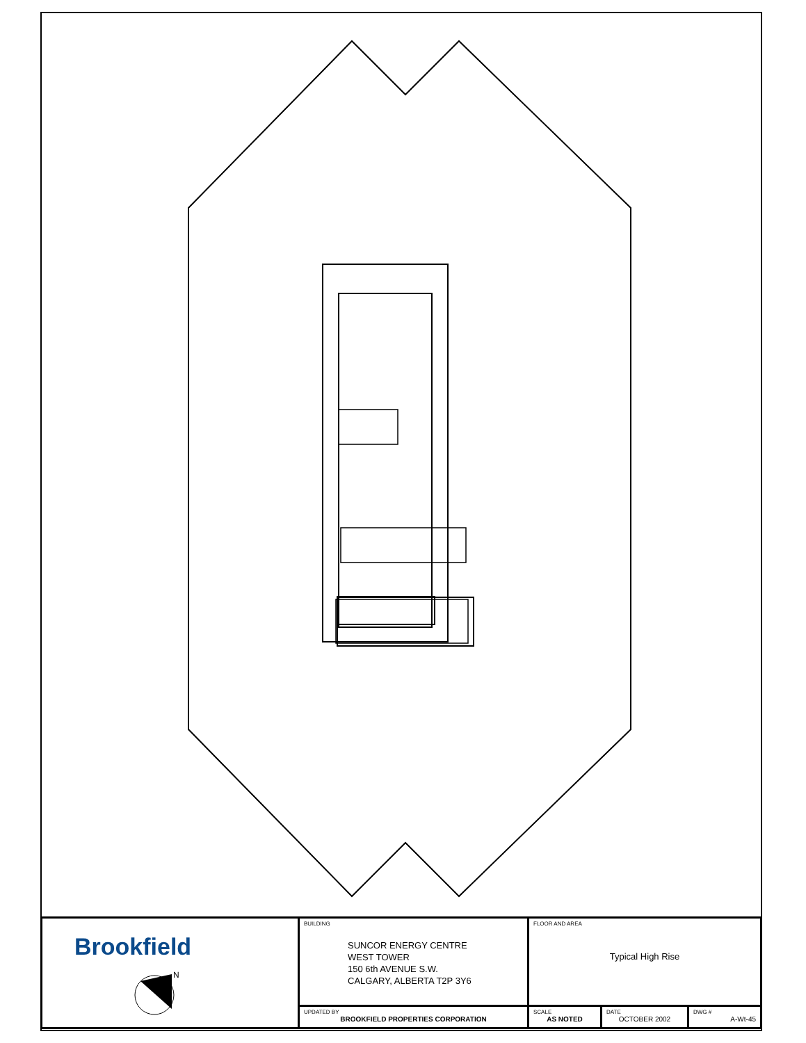| Brookfield N | BUILDING SUNCOR ENERGY CENTRE WEST TOWER 150 6th AVENUE S.W. CALGARY, ALBERTA T2P 3Y6 | FLOOR AND AREA Typical High Rise | | |
| | UPDATED BY BROOKFIELD PROPERTIES CORPORATION | SCALE AS NOTED | DATE OCTOBER 2002 | DWG # A-Wt-45 |